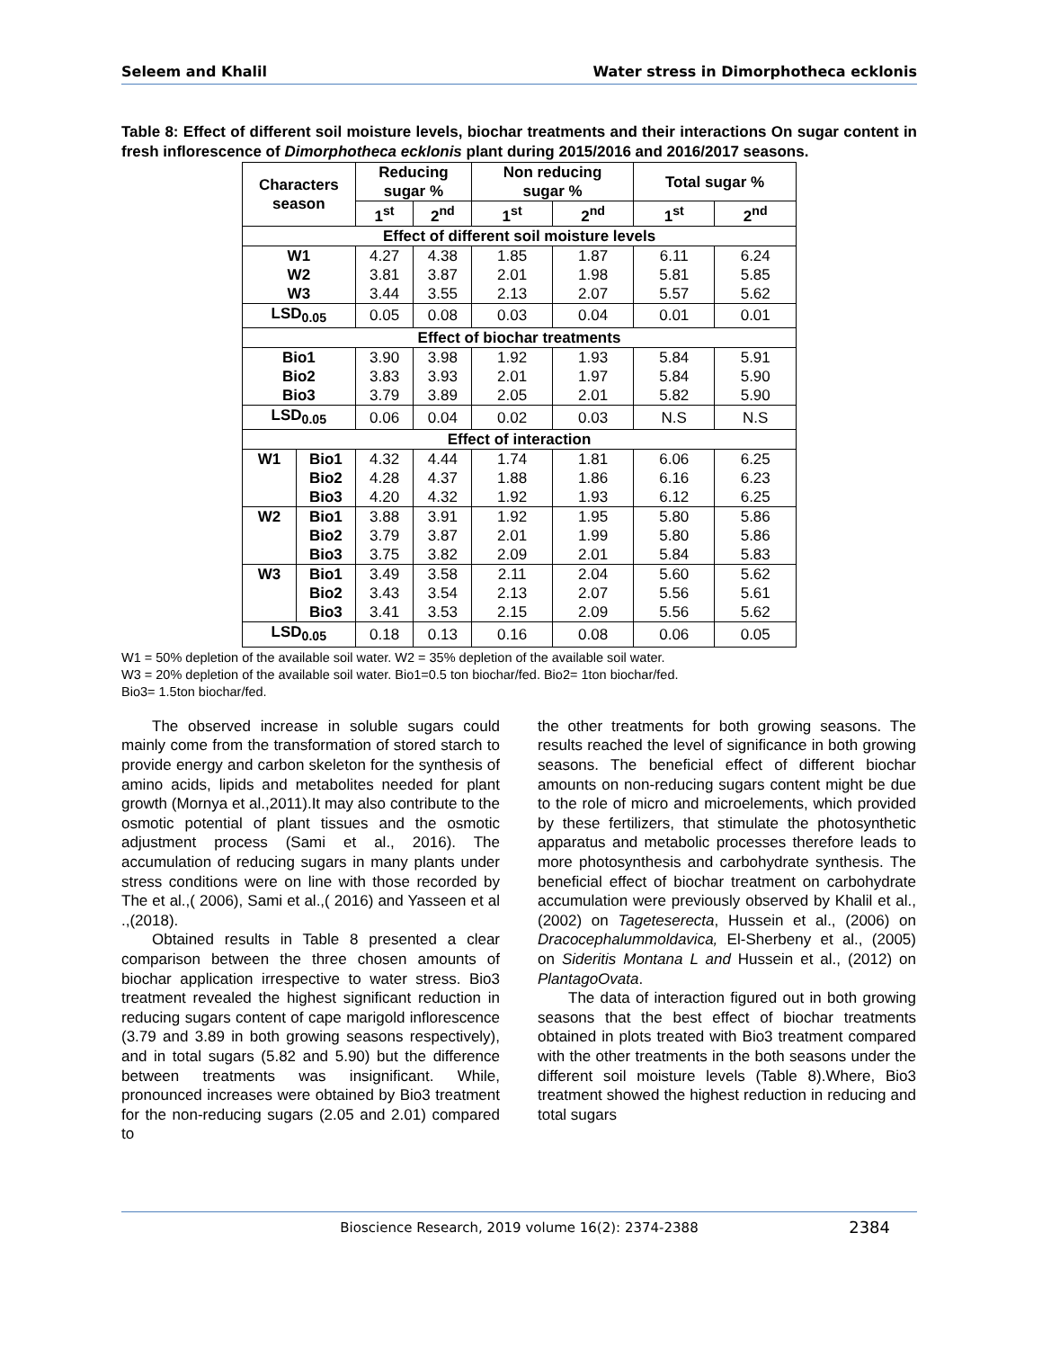Seleem and Khalil Water stress in Dimorphotheca ecklonis
Table 8: Effect of different soil moisture levels, biochar treatments and their interactions On sugar content in fresh inflorescence of Dimorphotheca ecklonis plant during 2015/2016 and 2016/2017 seasons.
| Characters season | | Reducing sugar % | | Non reducing sugar % | | Total sugar % | |
| --- | --- | --- | --- | --- | --- | --- | --- |
| | | 1<sup>st</sup> | 2<sup>nd</sup> | 1<sup>st</sup> | 2<sup>nd</sup> | 1<sup>st</sup> | 2<sup>nd</sup> |
| Effect of different soil moisture levels | | | | | | | |
| W1 W2 W3 | | 4.27 3.81 3.44 | 4.38 3.87 3.55 | 1.85 2.01 2.13 | 1.87 1.98 2.07 | 6.11 5.81 5.57 | 6.24 5.85 5.62 |
| LSD<sub>0.05</sub> | | 0.05 | 0.08 | 0.03 | 0.04 | 0.01 | 0.01 |
| Effect of biochar treatments | | | | | | | |
| Bio1 Bio2 Bio3 | | 3.90 3.83 3.79 | 3.98 3.93 3.89 | 1.92 2.01 2.05 | 1.93 1.97 2.01 | 5.84 5.84 5.82 | 5.91 5.90 5.90 |
| LSD<sub>0.05</sub> | | 0.06 | 0.04 | 0.02 | 0.03 | N.S | N.S |
| Effect of interaction | | | | | | | |
| W1 | Bio1 Bio2 Bio3 | 4.32 4.28 4.20 | 4.44 4.37 4.32 | 1.74 1.88 1.92 | 1.81 1.86 1.93 | 6.06 6.16 6.12 | 6.25 6.23 6.25 |
| W2 | Bio1 Bio2 Bio3 | 3.88 3.79 3.75 | 3.91 3.87 3.82 | 1.92 2.01 2.09 | 1.95 1.99 2.01 | 5.80 5.80 5.84 | 5.86 5.86 5.83 |
| W3 | Bio1 Bio2 Bio3 | 3.49 3.43 3.41 | 3.58 3.54 3.53 | 2.11 2.13 2.15 | 2.04 2.07 2.09 | 5.60 5.56 5.56 | 5.62 5.61 5.62 |
| LSD<sub>0.05</sub> | | 0.18 | 0.13 | 0.16 | 0.08 | 0.06 | 0.05 |
W1 = 50% depletion of the available soil water. W2 = 35% depletion of the available soil water.
W3 = 20% depletion of the available soil water. Bio1=0.5 ton biochar/fed. Bio2= 1ton biochar/fed.
Bio3= 1.5ton biochar/fed.
The observed increase in soluble sugars could mainly come from the transformation of stored starch to provide energy and carbon skeleton for the synthesis of amino acids, lipids and metabolites needed for plant growth (Mornya et al.,2011).It may also contribute to the osmotic potential of plant tissues and the osmotic adjustment process (Sami et al., 2016). The accumulation of reducing sugars in many plants under stress conditions were on line with those recorded by The et al.,( 2006), Sami et al.,( 2016) and Yasseen et al .,(2018).
Obtained results in Table 8 presented a clear comparison between the three chosen amounts of biochar application irrespective to water stress. Bio3 treatment revealed the highest significant reduction in reducing sugars content of cape marigold inflorescence (3.79 and 3.89 in both growing seasons respectively), and in total sugars (5.82 and 5.90) but the difference between treatments was insignificant. While, pronounced increases were obtained by Bio3 treatment for the non-reducing sugars (2.05 and 2.01) compared to
the other treatments for both growing seasons. The results reached the level of significance in both growing seasons. The beneficial effect of different biochar amounts on non-reducing sugars content might be due to the role of micro and microelements, which provided by these fertilizers, that stimulate the photosynthetic apparatus and metabolic processes therefore leads to more photosynthesis and carbohydrate synthesis. The beneficial effect of biochar treatment on carbohydrate accumulation were previously observed by Khalil et al., (2002) on Tageteserecta, Hussein et al., (2006) on Dracocephalummoldavica, El-Sherbeny et al., (2005) on Sideritis Montana L and Hussein et al., (2012) on PlantagoOvata.
The data of interaction figured out in both growing seasons that the best effect of biochar treatments obtained in plots treated with Bio3 treatment compared with the other treatments in the both seasons under the different soil moisture levels (Table 8).Where, Bio3 treatment showed the highest reduction in reducing and total sugars
Bioscience Research, 2019 volume 16(2): 2374-2388 2384